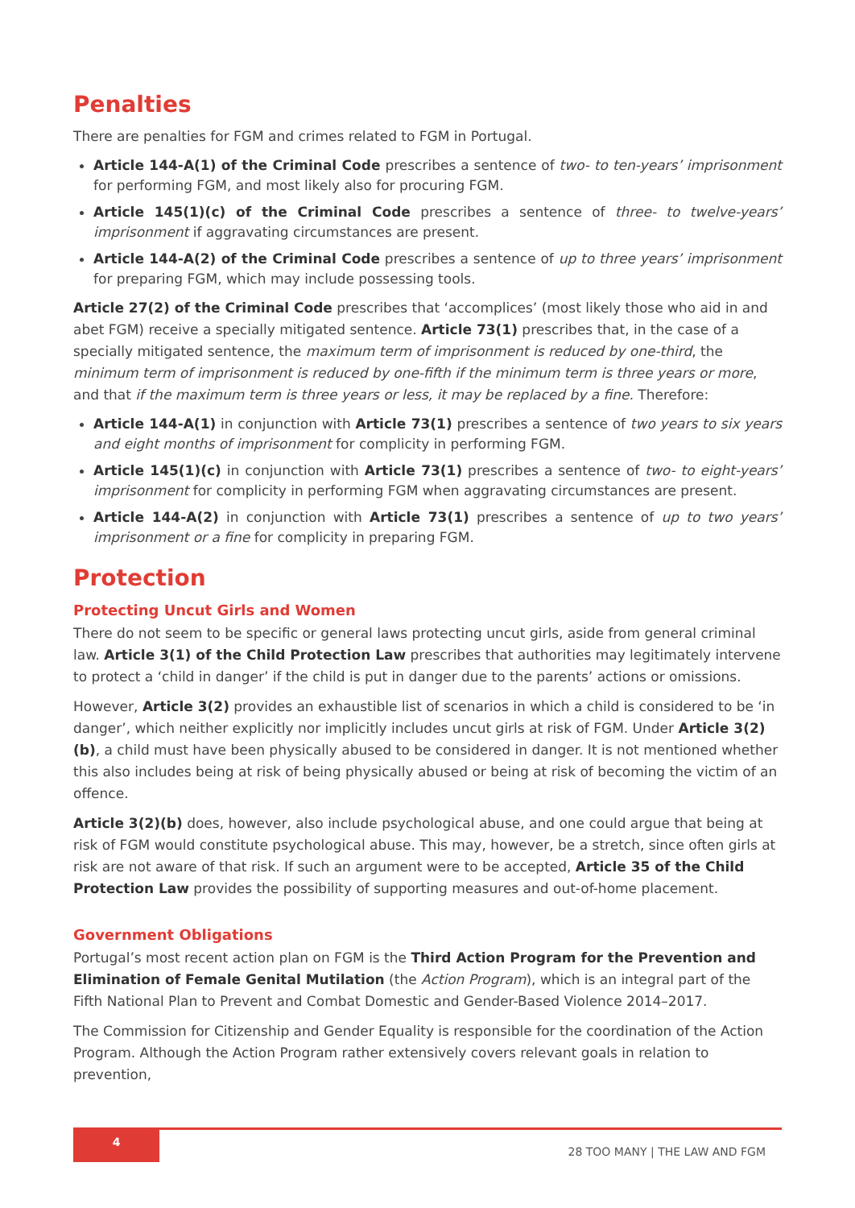Penalties
There are penalties for FGM and crimes related to FGM in Portugal.
Article 144-A(1) of the Criminal Code prescribes a sentence of two- to ten-years’ imprisonment for performing FGM, and most likely also for procuring FGM.
Article 145(1)(c) of the Criminal Code prescribes a sentence of three- to twelve-years’ imprisonment if aggravating circumstances are present.
Article 144-A(2) of the Criminal Code prescribes a sentence of up to three years’ imprisonment for preparing FGM, which may include possessing tools.
Article 27(2) of the Criminal Code prescribes that ‘accomplices’ (most likely those who aid in and abet FGM) receive a specially mitigated sentence. Article 73(1) prescribes that, in the case of a specially mitigated sentence, the maximum term of imprisonment is reduced by one-third, the minimum term of imprisonment is reduced by one-fifth if the minimum term is three years or more, and that if the maximum term is three years or less, it may be replaced by a fine. Therefore:
Article 144-A(1) in conjunction with Article 73(1) prescribes a sentence of two years to six years and eight months of imprisonment for complicity in performing FGM.
Article 145(1)(c) in conjunction with Article 73(1) prescribes a sentence of two- to eight-years’ imprisonment for complicity in performing FGM when aggravating circumstances are present.
Article 144-A(2) in conjunction with Article 73(1) prescribes a sentence of up to two years’ imprisonment or a fine for complicity in preparing FGM.
Protection
Protecting Uncut Girls and Women
There do not seem to be specific or general laws protecting uncut girls, aside from general criminal law. Article 3(1) of the Child Protection Law prescribes that authorities may legitimately intervene to protect a ‘child in danger’ if the child is put in danger due to the parents’ actions or omissions.
However, Article 3(2) provides an exhaustible list of scenarios in which a child is considered to be ‘in danger’, which neither explicitly nor implicitly includes uncut girls at risk of FGM. Under Article 3(2)(b), a child must have been physically abused to be considered in danger. It is not mentioned whether this also includes being at risk of being physically abused or being at risk of becoming the victim of an offence.
Article 3(2)(b) does, however, also include psychological abuse, and one could argue that being at risk of FGM would constitute psychological abuse. This may, however, be a stretch, since often girls at risk are not aware of that risk. If such an argument were to be accepted, Article 35 of the Child Protection Law provides the possibility of supporting measures and out-of-home placement.
Government Obligations
Portugal’s most recent action plan on FGM is the Third Action Program for the Prevention and Elimination of Female Genital Mutilation (the Action Program), which is an integral part of the Fifth National Plan to Prevent and Combat Domestic and Gender-Based Violence 2014–2017.
The Commission for Citizenship and Gender Equality is responsible for the coordination of the Action Program. Although the Action Program rather extensively covers relevant goals in relation to prevention,
4
28 TOO MANY | THE LAW AND FGM